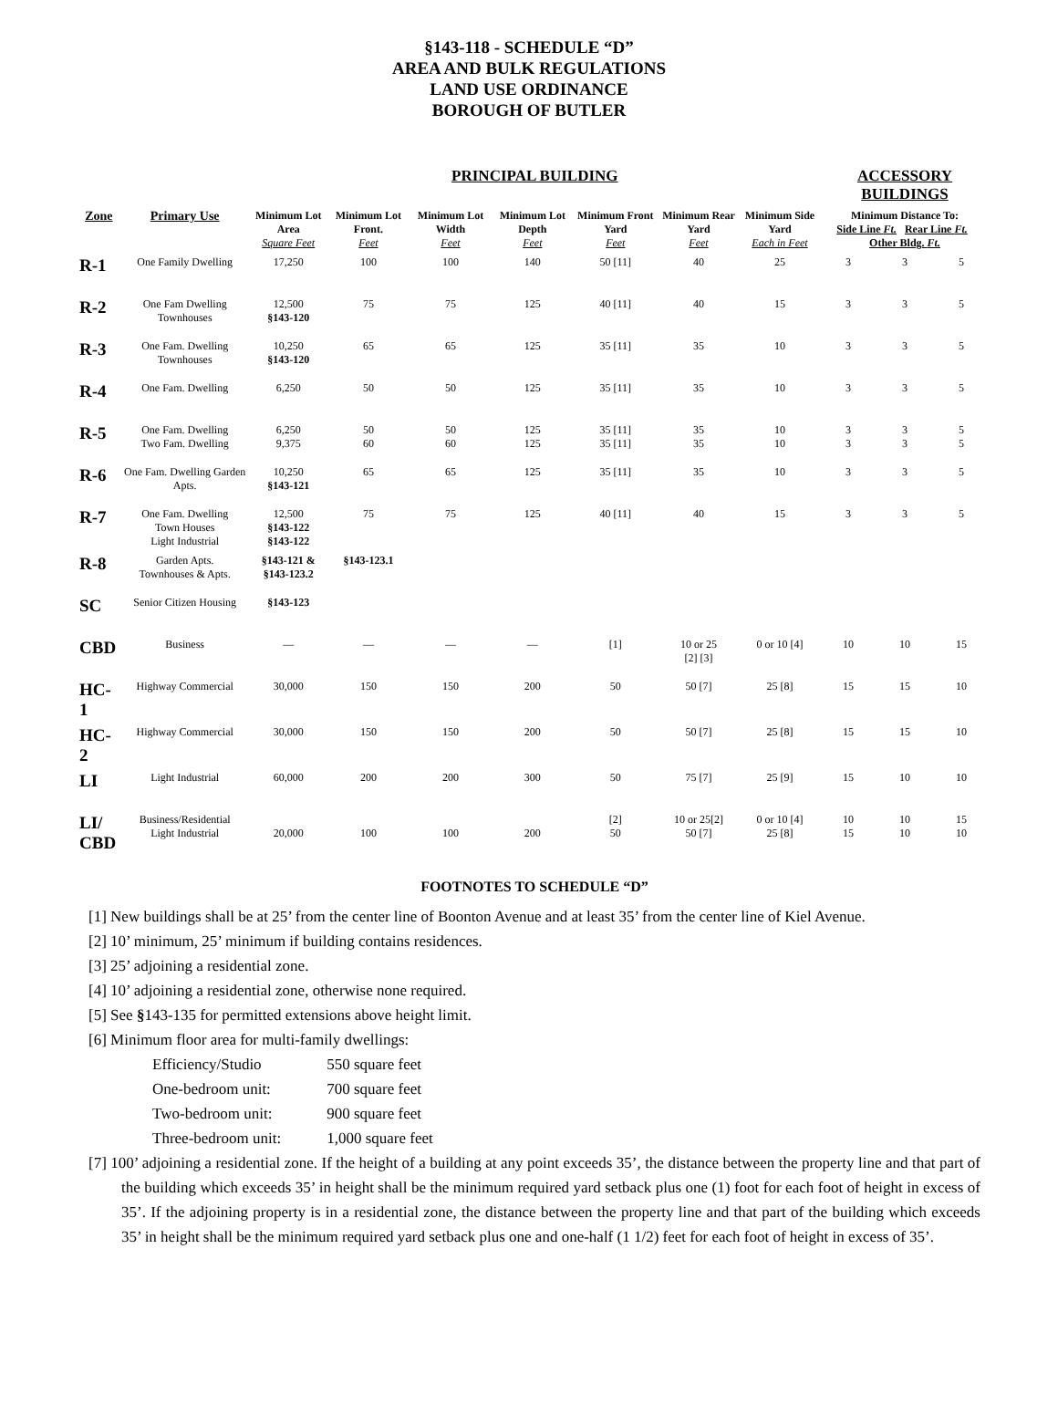§143-118 - SCHEDULE “D”
AREA AND BULK REGULATIONS
LAND USE ORDINANCE
BOROUGH OF BUTLER
| | | PRINCIPAL BUILDING | | | | | | | ACCESSORY BUILDINGS | | |
| --- | --- | --- | --- | --- | --- | --- | --- | --- | --- | --- | --- |
| Zone | Primary Use | Minimum Lot Area Square Feet | Minimum Lot Front. Feet | Minimum Lot Width Feet | Minimum Lot Depth Feet | Minimum Front Yard Feet | Minimum Rear Yard Feet | Minimum Side Yard Each in Feet | Minimum Distance To: Side Line Ft. Rear Line Ft. Other Bldg. Ft. | | |
| R-1 | One Family Dwelling | 17,250 | 100 | 100 | 140 | 50 [11] | 40 | 25 | 3 | 3 | 5 |
| R-2 | One Fam Dwelling Townhouses | 12,500 §143-120 | 75 | 75 | 125 | 40 [11] | 40 | 15 | 3 | 3 | 5 |
| R-3 | One Fam. Dwelling Townhouses | 10,250 §143-120 | 65 | 65 | 125 | 35 [11] | 35 | 10 | 3 | 3 | 5 |
| R-4 | One Fam. Dwelling | 6,250 | 50 | 50 | 125 | 35 [11] | 35 | 10 | 3 | 3 | 5 |
| R-5 | One Fam. Dwelling Two Fam. Dwelling | 6,250 9,375 | 50 60 | 50 60 | 125 125 | 35 [11] 35 [11] | 35 35 | 10 10 | 3 3 | 3 3 | 5 5 |
| R-6 | One Fam. Dwelling Garden Apts. | 10,250 §143-121 | 65 | 65 | 125 | 35 [11] | 35 | 10 | 3 | 3 | 5 |
| R-7 | One Fam. Dwelling Town Houses Light Industrial | 12,500 §143-122 §143-122 | 75 | 75 | 125 | 40 [11] | 40 | 15 | 3 | 3 | 5 |
| R-8 | Garden Apts. Townhouses & Apts. | §143-121 & §143-123.2 | §143-123.1 | | | | | | | | |
| SC | Senior Citizen Housing | §143-123 | | | | | | | | | |
| CBD | Business | — | — | — | — | [1] | 10 or 25 [2] [3] | 0 or 10 [4] | 10 | 10 | 15 |
| HC-1 | Highway Commercial | 30,000 | 150 | 150 | 200 | 50 | 50 [7] | 25 [8] | 15 | 15 | 10 |
| HC-2 | Highway Commercial | 30,000 | 150 | 150 | 200 | 50 | 50 [7] | 25 [8] | 15 | 15 | 10 |
| LI | Light Industrial | 60,000 | 200 | 200 | 300 | 50 | 75 [7] | 25 [9] | 15 | 10 | 10 |
| LI/ CBD | Business/Residential Light Industrial | 20,000 | 100 | 100 | 200 | [2] 50 | 10 or 25[2] 50 [7] | 0 or 10 [4] 25 [8] | 10 15 | 10 10 | 15 10 |
FOOTNOTES TO SCHEDULE “D”
[1] New buildings shall be at 25’ from the center line of Boonton Avenue and at least 35’ from the center line of Kiel Avenue.
[2] 10’ minimum, 25’ minimum if building contains residences.
[3] 25’ adjoining a residential zone.
[4] 10’ adjoining a residential zone, otherwise none required.
[5] See §143-135 for permitted extensions above height limit.
[6] Minimum floor area for multi-family dwellings:
| Efficiency/Studio | 550 square feet |
| One-bedroom unit: | 700 square feet |
| Two-bedroom unit: | 900 square feet |
| Three-bedroom unit: | 1,000 square feet |
[7] 100’ adjoining a residential zone. If the height of a building at any point exceeds 35’, the distance between the property line and that part of the building which exceeds 35’ in height shall be the minimum required yard setback plus one (1) foot for each foot of height in excess of 35’. If the adjoining property is in a residential zone, the distance between the property line and that part of the building which exceeds 35’ in height shall be the minimum required yard setback plus one and one-half (1 1/2) feet for each foot of height in excess of 35’.